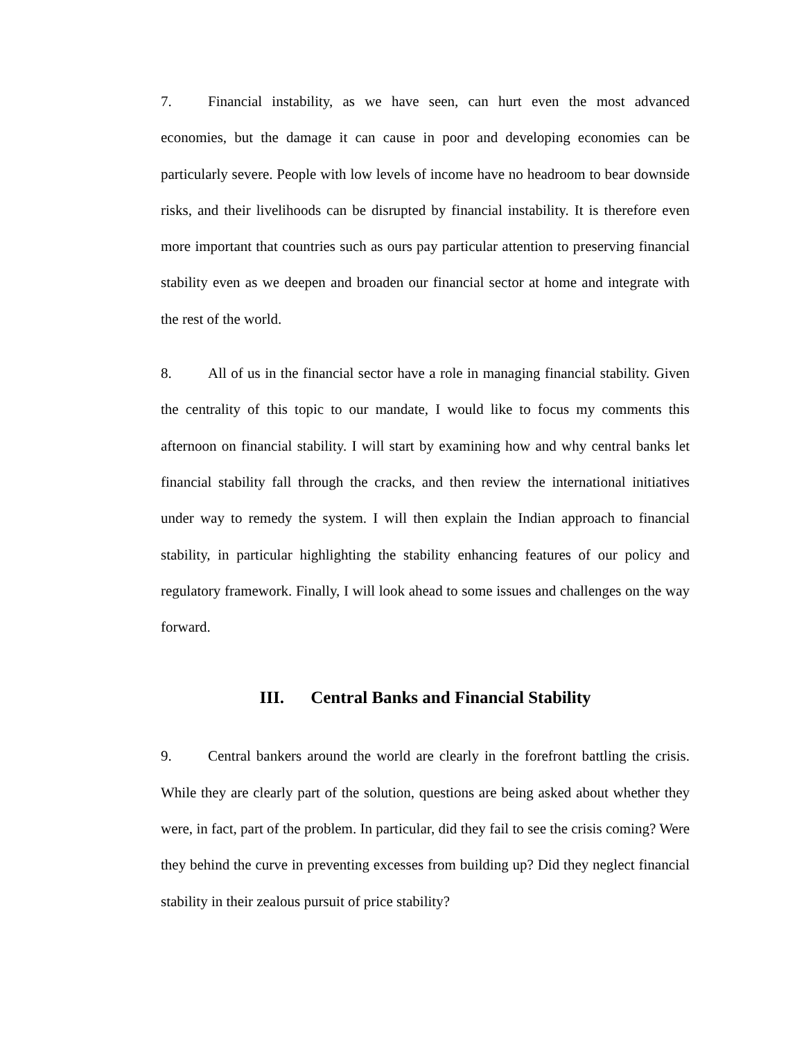7. Financial instability, as we have seen, can hurt even the most advanced economies, but the damage it can cause in poor and developing economies can be particularly severe. People with low levels of income have no headroom to bear downside risks, and their livelihoods can be disrupted by financial instability. It is therefore even more important that countries such as ours pay particular attention to preserving financial stability even as we deepen and broaden our financial sector at home and integrate with the rest of the world.
8. All of us in the financial sector have a role in managing financial stability. Given the centrality of this topic to our mandate, I would like to focus my comments this afternoon on financial stability. I will start by examining how and why central banks let financial stability fall through the cracks, and then review the international initiatives under way to remedy the system. I will then explain the Indian approach to financial stability, in particular highlighting the stability enhancing features of our policy and regulatory framework. Finally, I will look ahead to some issues and challenges on the way forward.
III. Central Banks and Financial Stability
9. Central bankers around the world are clearly in the forefront battling the crisis. While they are clearly part of the solution, questions are being asked about whether they were, in fact, part of the problem. In particular, did they fail to see the crisis coming? Were they behind the curve in preventing excesses from building up? Did they neglect financial stability in their zealous pursuit of price stability?